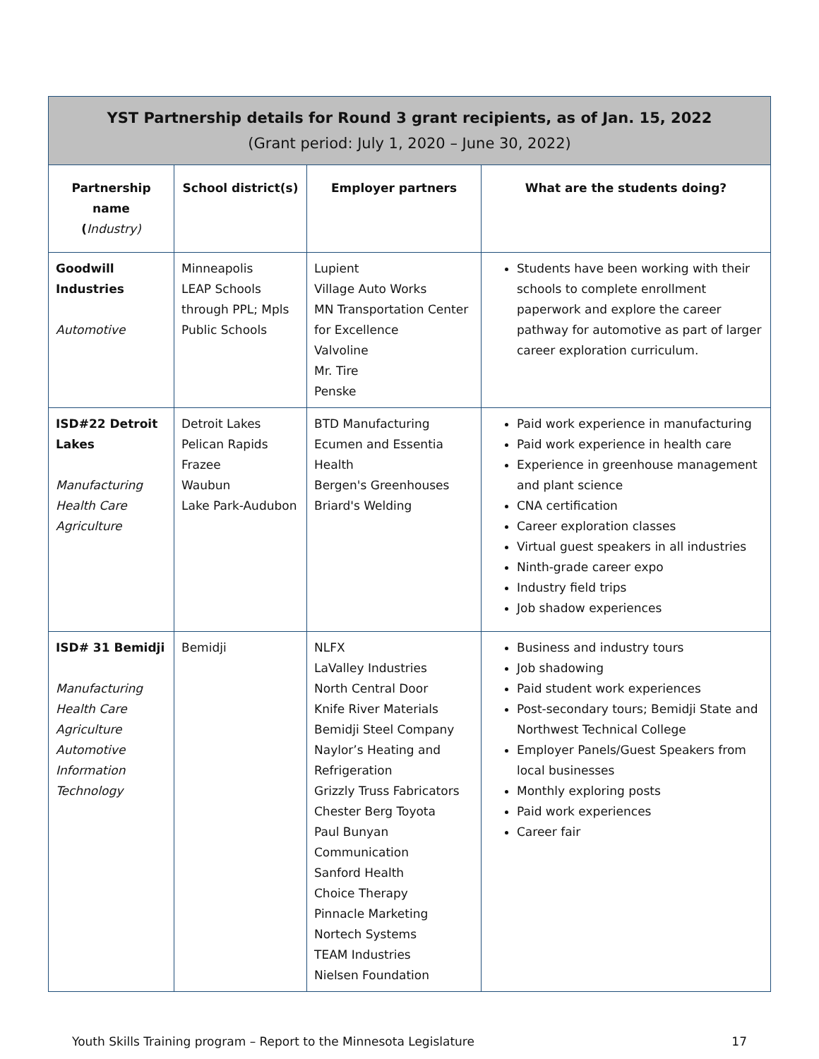| YST Partnership details for Round 3 grant recipients, as of Jan. 15, 2022 (Grant period: July 1, 2020 – June 30, 2022) | | | |
| Partnership name ( Industry) | School district(s) | Employer partners | What are the students doing? |
| Goodwill Industries Automotive | Minneapolis LEAP Schools through PPL; Mpls Public Schools | Lupient Village Auto Works MN Transportation Center for Excellence Valvoline Mr. Tire Penske | Students have been working with their schools to complete enrollment paperwork and explore the career pathway for automotive as part of larger career exploration curriculum. |
| ISD#22 Detroit Lakes Manufacturing Health Care Agriculture | Detroit Lakes Pelican Rapids Frazee Waubun Lake Park-Audubon | BTD Manufacturing Ecumen and Essentia Health Bergen's Greenhouses Briard's Welding | Paid work experience in manufacturing Paid work experience in health care Experience in greenhouse management and plant science CNA certification Career exploration classes Virtual guest speakers in all industries Ninth-grade career expo Industry field trips Job shadow experiences |
| ISD# 31 Bemidji Manufacturing Health Care Agriculture Automotive Information Technology | Bemidji | NLFX LaValley Industries North Central Door Knife River Materials Bemidji Steel Company Naylor’s Heating and Refrigeration Grizzly Truss Fabricators Chester Berg Toyota Paul Bunyan Communication Sanford Health Choice Therapy Pinnacle Marketing Nortech Systems TEAM Industries Nielsen Foundation | Business and industry tours Job shadowing Paid student work experiences Post-secondary tours; Bemidji State and Northwest Technical College Employer Panels/Guest Speakers from local businesses Monthly exploring posts Paid work experiences Career fair |
Youth Skills Training program – Report to the Minnesota Legislature 17